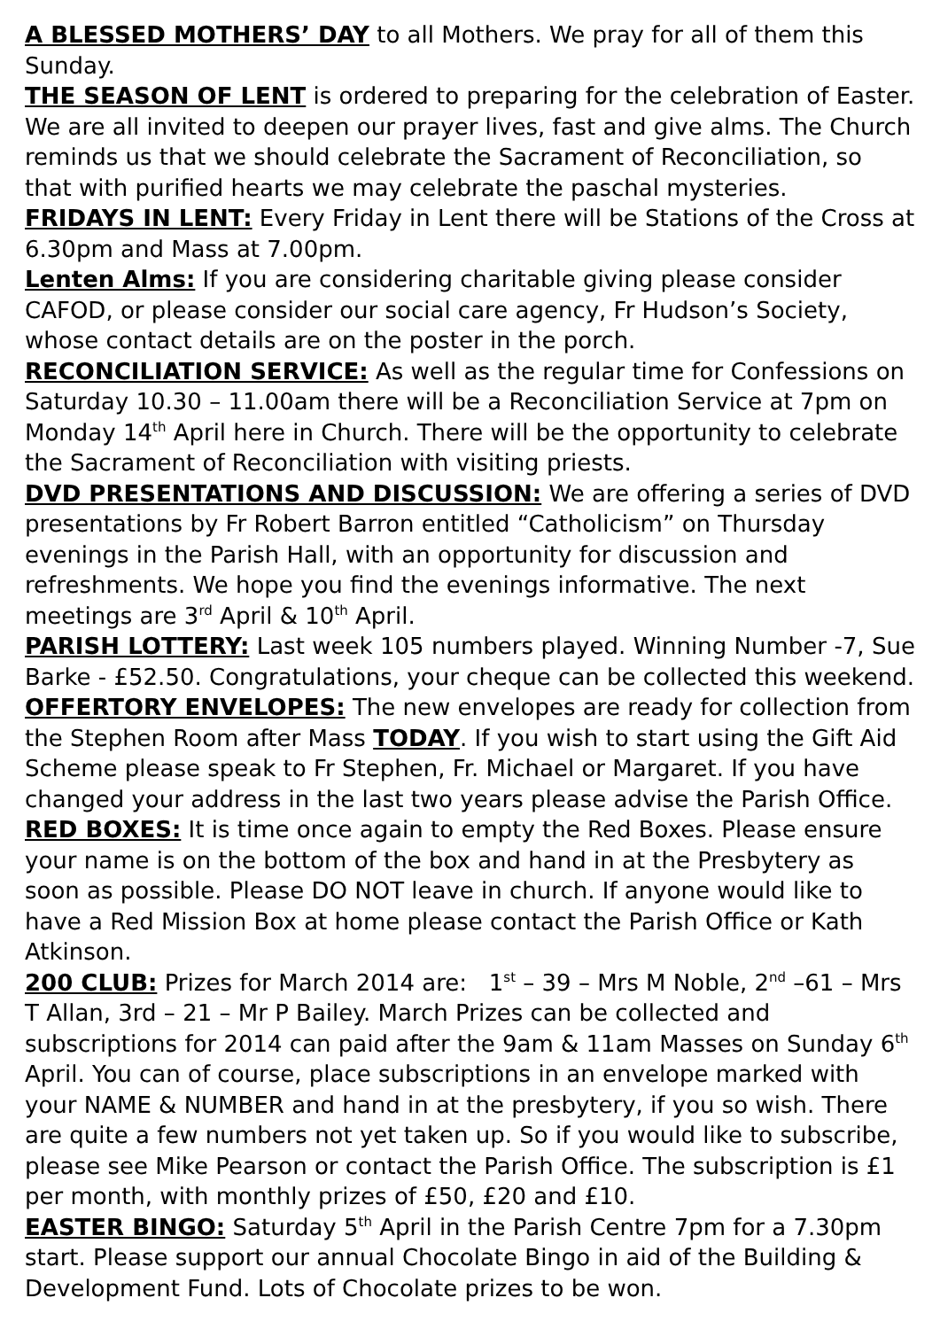A BLESSED MOTHERS’ DAY to all Mothers. We pray for all of them this Sunday.
THE SEASON OF LENT is ordered to preparing for the celebration of Easter. We are all invited to deepen our prayer lives, fast and give alms. The Church reminds us that we should celebrate the Sacrament of Reconciliation, so that with purified hearts we may celebrate the paschal mysteries.
FRIDAYS IN LENT: Every Friday in Lent there will be Stations of the Cross at 6.30pm and Mass at 7.00pm.
Lenten Alms: If you are considering charitable giving please consider CAFOD, or please consider our social care agency, Fr Hudson’s Society, whose contact details are on the poster in the porch.
RECONCILIATION SERVICE: As well as the regular time for Confessions on Saturday 10.30 – 11.00am there will be a Reconciliation Service at 7pm on Monday 14<sup>th</sup> April here in Church. There will be the opportunity to celebrate the Sacrament of Reconciliation with visiting priests.
DVD PRESENTATIONS AND DISCUSSION: We are offering a series of DVD presentations by Fr Robert Barron entitled “Catholicism” on Thursday evenings in the Parish Hall, with an opportunity for discussion and refreshments. We hope you find the evenings informative. The next meetings are 3<sup>rd</sup> April & 10<sup>th</sup> April.
PARISH LOTTERY: Last week 105 numbers played. Winning Number -7, Sue Barke - £52.50. Congratulations, your cheque can be collected this weekend.
OFFERTORY ENVELOPES: The new envelopes are ready for collection from the Stephen Room after Mass TODAY. If you wish to start using the Gift Aid Scheme please speak to Fr Stephen, Fr. Michael or Margaret. If you have changed your address in the last two years please advise the Parish Office.
RED BOXES: It is time once again to empty the Red Boxes. Please ensure your name is on the bottom of the box and hand in at the Presbytery as soon as possible. Please DO NOT leave in church. If anyone would like to have a Red Mission Box at home please contact the Parish Office or Kath Atkinson.
200 CLUB: Prizes for March 2014 are: 1<sup>st</sup> – 39 – Mrs M Noble, 2<sup>nd</sup> –61 – Mrs T Allan, 3rd – 21 – Mr P Bailey. March Prizes can be collected and subscriptions for 2014 can paid after the 9am & 11am Masses on Sunday 6<sup>th</sup> April. You can of course, place subscriptions in an envelope marked with your NAME & NUMBER and hand in at the presbytery, if you so wish. There are quite a few numbers not yet taken up. So if you would like to subscribe, please see Mike Pearson or contact the Parish Office. The subscription is £1 per month, with monthly prizes of £50, £20 and £10.
EASTER BINGO: Saturday 5<sup>th</sup> April in the Parish Centre 7pm for a 7.30pm start. Please support our annual Chocolate Bingo in aid of the Building & Development Fund. Lots of Chocolate prizes to be won.